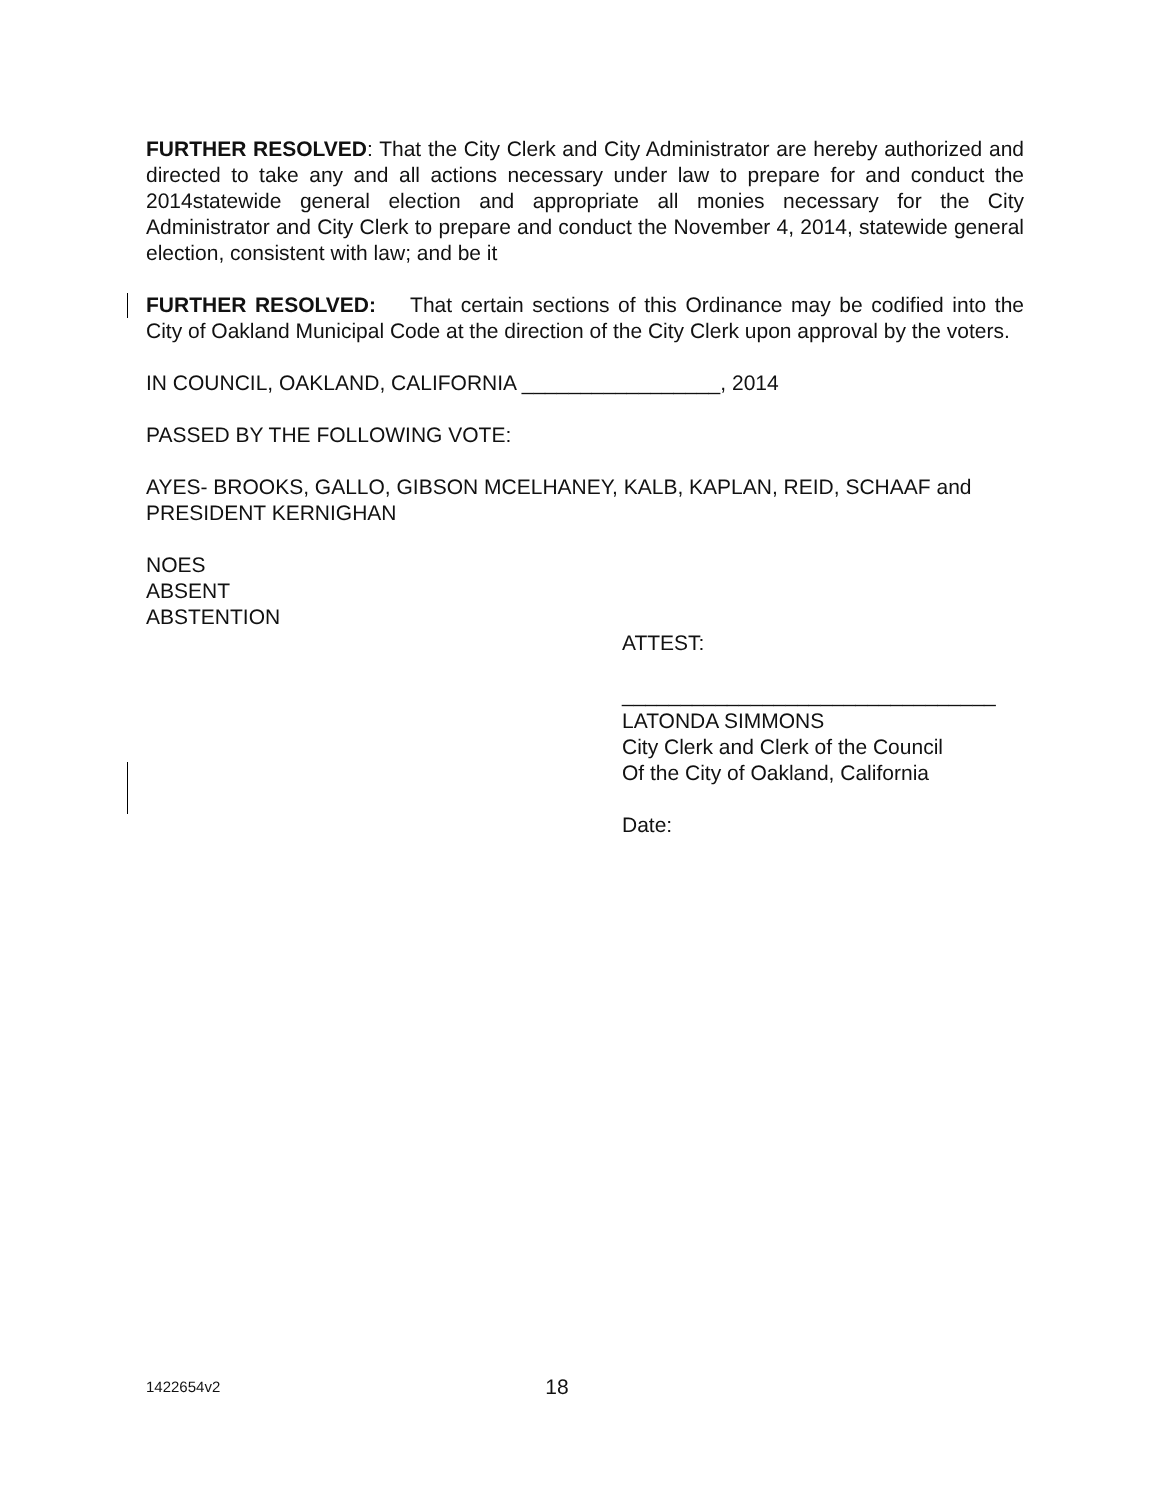FURTHER RESOLVED: That the City Clerk and City Administrator are hereby authorized and directed to take any and all actions necessary under law to prepare for and conduct the 2014statewide general election and appropriate all monies necessary for the City Administrator and City Clerk to prepare and conduct the November 4, 2014, statewide general election, consistent with law; and be it
FURTHER RESOLVED: That certain sections of this Ordinance may be codified into the City of Oakland Municipal Code at the direction of the City Clerk upon approval by the voters.
IN COUNCIL, OAKLAND, CALIFORNIA _________________, 2014
PASSED BY THE FOLLOWING VOTE:
AYES- BROOKS, GALLO, GIBSON MCELHANEY, KALB, KAPLAN, REID, SCHAAF and PRESIDENT KERNIGHAN
NOES
ABSENT
ABSTENTION
ATTEST:
________________________________
LATONDA SIMMONS
City Clerk and Clerk of the Council
Of the City of Oakland, California
Date:
1422654v2 18